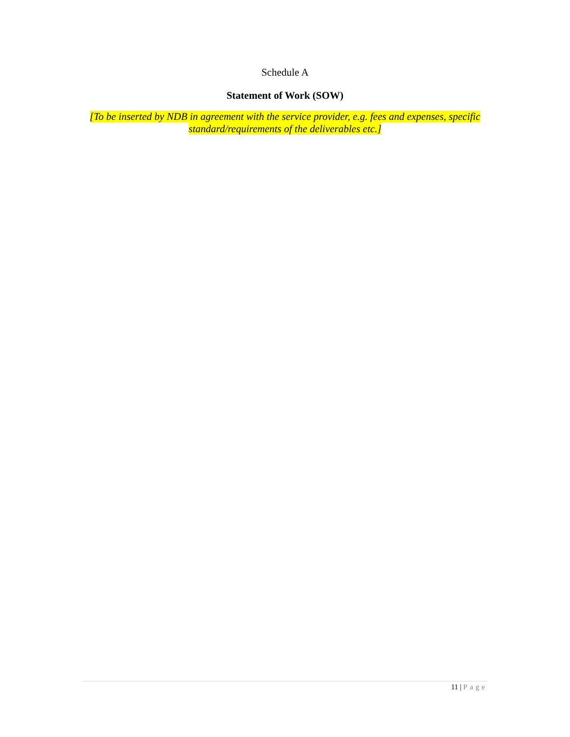Schedule A
Statement of Work (SOW)
[To be inserted by NDB in agreement with the service provider, e.g. fees and expenses, specific standard/requirements of the deliverables etc.]
11 | Page